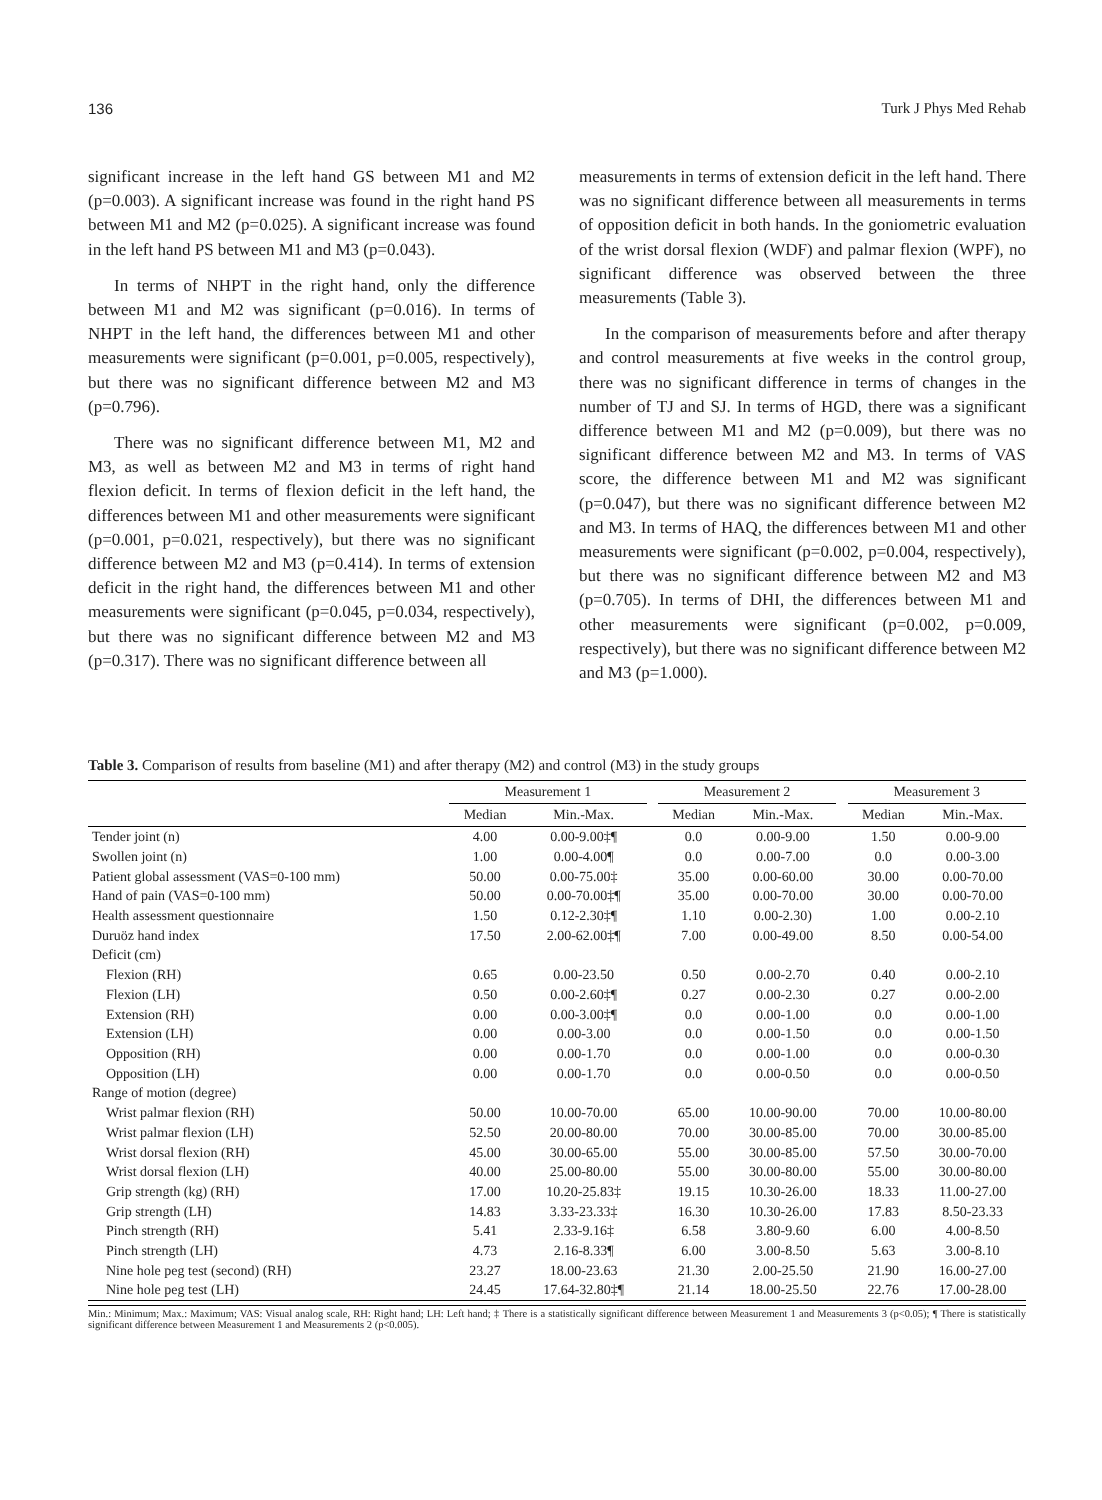136 Turk J Phys Med Rehab
significant increase in the left hand GS between M1 and M2 (p=0.003). A significant increase was found in the right hand PS between M1 and M2 (p=0.025). A significant increase was found in the left hand PS between M1 and M3 (p=0.043).
In terms of NHPT in the right hand, only the difference between M1 and M2 was significant (p=0.016). In terms of NHPT in the left hand, the differences between M1 and other measurements were significant (p=0.001, p=0.005, respectively), but there was no significant difference between M2 and M3 (p=0.796).
There was no significant difference between M1, M2 and M3, as well as between M2 and M3 in terms of right hand flexion deficit. In terms of flexion deficit in the left hand, the differences between M1 and other measurements were significant (p=0.001, p=0.021, respectively), but there was no significant difference between M2 and M3 (p=0.414). In terms of extension deficit in the right hand, the differences between M1 and other measurements were significant (p=0.045, p=0.034, respectively), but there was no significant difference between M2 and M3 (p=0.317). There was no significant difference between all
measurements in terms of extension deficit in the left hand. There was no significant difference between all measurements in terms of opposition deficit in both hands. In the goniometric evaluation of the wrist dorsal flexion (WDF) and palmar flexion (WPF), no significant difference was observed between the three measurements (Table 3).
In the comparison of measurements before and after therapy and control measurements at five weeks in the control group, there was no significant difference in terms of changes in the number of TJ and SJ. In terms of HGD, there was a significant difference between M1 and M2 (p=0.009), but there was no significant difference between M2 and M3. In terms of VAS score, the difference between M1 and M2 was significant (p=0.047), but there was no significant difference between M2 and M3. In terms of HAQ, the differences between M1 and other measurements were significant (p=0.002, p=0.004, respectively), but there was no significant difference between M2 and M3 (p=0.705). In terms of DHI, the differences between M1 and other measurements were significant (p=0.002, p=0.009, respectively), but there was no significant difference between M2 and M3 (p=1.000).
Table 3. Comparison of results from baseline (M1) and after therapy (M2) and control (M3) in the study groups
| | Measurement 1 | | | Measurement 2 | | | Measurement 3 | |
| --- | --- | --- | --- | --- | --- | --- | --- | --- |
| | Median | Min.-Max. | | Median | Min.-Max. | | Median | Min.-Max. |
| Tender joint (n) | 4.00 | 0.00-9.00‡¶ | | 0.0 | 0.00-9.00 | | 1.50 | 0.00-9.00 |
| Swollen joint (n) | 1.00 | 0.00-4.00¶ | | 0.0 | 0.00-7.00 | | 0.0 | 0.00-3.00 |
| Patient global assessment (VAS=0-100 mm) | 50.00 | 0.00-75.00‡ | | 35.00 | 0.00-60.00 | | 30.00 | 0.00-70.00 |
| Hand of pain (VAS=0-100 mm) | 50.00 | 0.00-70.00‡¶ | | 35.00 | 0.00-70.00 | | 30.00 | 0.00-70.00 |
| Health assessment questionnaire | 1.50 | 0.12-2.30‡¶ | | 1.10 | 0.00-2.30) | | 1.00 | 0.00-2.10 |
| Duruöz hand index | 17.50 | 2.00-62.00‡¶ | | 7.00 | 0.00-49.00 | | 8.50 | 0.00-54.00 |
| Deficit (cm) | | | | | | | | |
| Flexion (RH) | 0.65 | 0.00-23.50 | | 0.50 | 0.00-2.70 | | 0.40 | 0.00-2.10 |
| Flexion (LH) | 0.50 | 0.00-2.60‡¶ | | 0.27 | 0.00-2.30 | | 0.27 | 0.00-2.00 |
| Extension (RH) | 0.00 | 0.00-3.00‡¶ | | 0.0 | 0.00-1.00 | | 0.0 | 0.00-1.00 |
| Extension (LH) | 0.00 | 0.00-3.00 | | 0.0 | 0.00-1.50 | | 0.0 | 0.00-1.50 |
| Opposition (RH) | 0.00 | 0.00-1.70 | | 0.0 | 0.00-1.00 | | 0.0 | 0.00-0.30 |
| Opposition (LH) | 0.00 | 0.00-1.70 | | 0.0 | 0.00-0.50 | | 0.0 | 0.00-0.50 |
| Range of motion (degree) | | | | | | | | |
| Wrist palmar flexion (RH) | 50.00 | 10.00-70.00 | | 65.00 | 10.00-90.00 | | 70.00 | 10.00-80.00 |
| Wrist palmar flexion (LH) | 52.50 | 20.00-80.00 | | 70.00 | 30.00-85.00 | | 70.00 | 30.00-85.00 |
| Wrist dorsal flexion (RH) | 45.00 | 30.00-65.00 | | 55.00 | 30.00-85.00 | | 57.50 | 30.00-70.00 |
| Wrist dorsal flexion (LH) | 40.00 | 25.00-80.00 | | 55.00 | 30.00-80.00 | | 55.00 | 30.00-80.00 |
| Grip strength (kg) (RH) | 17.00 | 10.20-25.83‡ | | 19.15 | 10.30-26.00 | | 18.33 | 11.00-27.00 |
| Grip strength (LH) | 14.83 | 3.33-23.33‡ | | 16.30 | 10.30-26.00 | | 17.83 | 8.50-23.33 |
| Pinch strength (RH) | 5.41 | 2.33-9.16‡ | | 6.58 | 3.80-9.60 | | 6.00 | 4.00-8.50 |
| Pinch strength (LH) | 4.73 | 2.16-8.33¶ | | 6.00 | 3.00-8.50 | | 5.63 | 3.00-8.10 |
| Nine hole peg test (second) (RH) | 23.27 | 18.00-23.63 | | 21.30 | 2.00-25.50 | | 21.90 | 16.00-27.00 |
| Nine hole peg test (LH) | 24.45 | 17.64-32.80‡¶ | | 21.14 | 18.00-25.50 | | 22.76 | 17.00-28.00 |
Min.: Minimum; Max.: Maximum; VAS: Visual analog scale, RH: Right hand; LH: Left hand; ‡ There is a statistically significant difference between Measurement 1 and Measurements 3 (p<0.05); ¶ There is statistically significant difference between Measurement 1 and Measurements 2 (p<0.005).